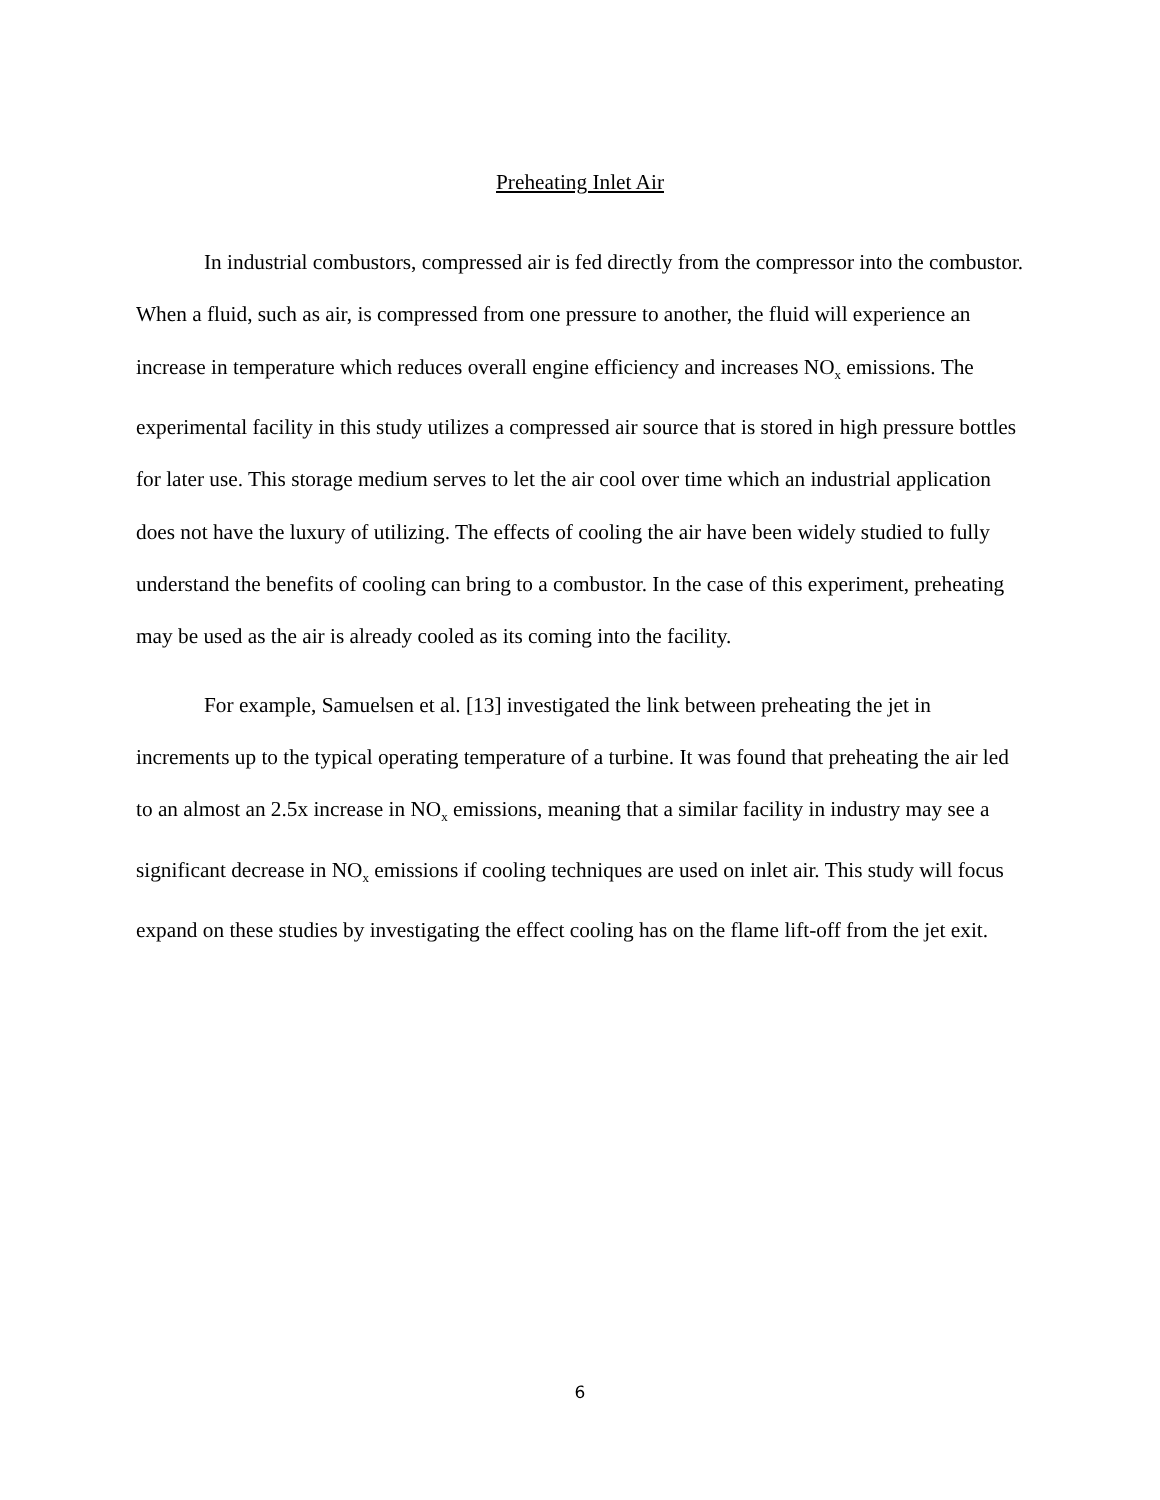Preheating Inlet Air
In industrial combustors, compressed air is fed directly from the compressor into the combustor. When a fluid, such as air, is compressed from one pressure to another, the fluid will experience an increase in temperature which reduces overall engine efficiency and increases NO<sub>x</sub> emissions. The experimental facility in this study utilizes a compressed air source that is stored in high pressure bottles for later use. This storage medium serves to let the air cool over time which an industrial application does not have the luxury of utilizing. The effects of cooling the air have been widely studied to fully understand the benefits of cooling can bring to a combustor. In the case of this experiment, preheating may be used as the air is already cooled as its coming into the facility.
For example, Samuelsen et al. [13] investigated the link between preheating the jet in increments up to the typical operating temperature of a turbine. It was found that preheating the air led to an almost an 2.5x increase in NO<sub>x</sub> emissions, meaning that a similar facility in industry may see a significant decrease in NO<sub>x</sub> emissions if cooling techniques are used on inlet air. This study will focus expand on these studies by investigating the effect cooling has on the flame lift-off from the jet exit.
6